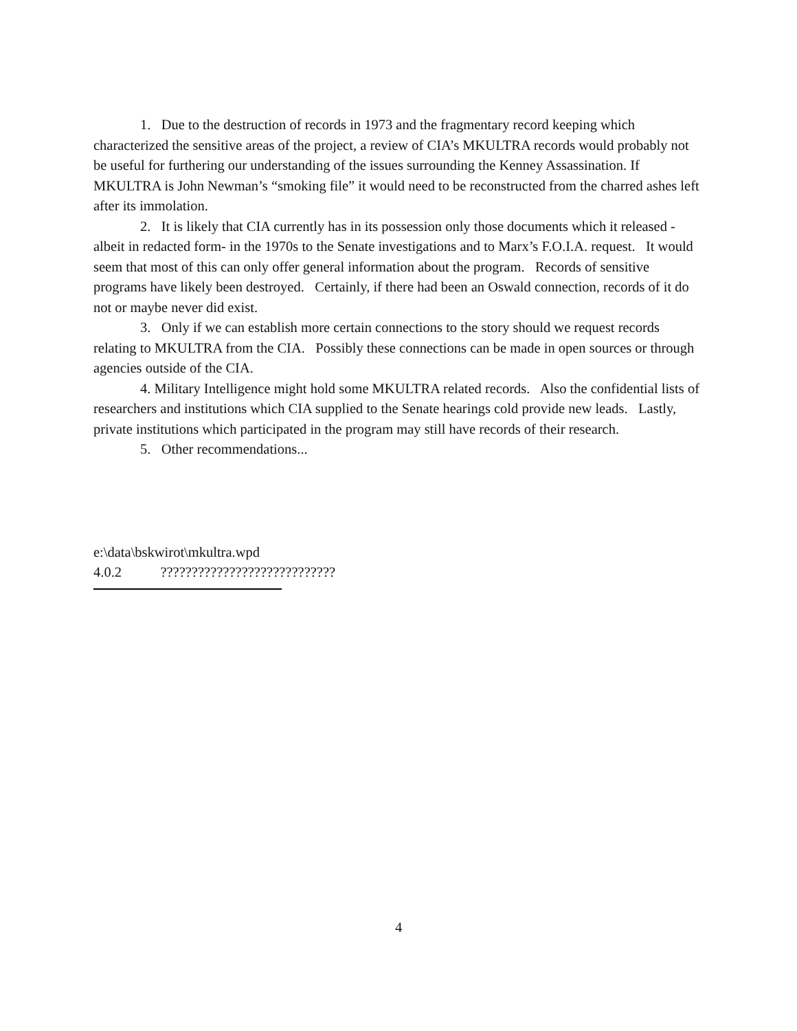1. Due to the destruction of records in 1973 and the fragmentary record keeping which characterized the sensitive areas of the project, a review of CIA’s MKULTRA records would probably not be useful for furthering our understanding of the issues surrounding the Kenney Assassination. If MKULTRA is John Newman’s “smoking file” it would need to be reconstructed from the charred ashes left after its immolation.
2. It is likely that CIA currently has in its possession only those documents which it released - albeit in redacted form- in the 1970s to the Senate investigations and to Marx’s F.O.I.A. request. It would seem that most of this can only offer general information about the program. Records of sensitive programs have likely been destroyed. Certainly, if there had been an Oswald connection, records of it do not or maybe never did exist.
3. Only if we can establish more certain connections to the story should we request records relating to MKULTRA from the CIA. Possibly these connections can be made in open sources or through agencies outside of the CIA.
4. Military Intelligence might hold some MKULTRA related records. Also the confidential lists of researchers and institutions which CIA supplied to the Senate hearings cold provide new leads. Lastly, private institutions which participated in the program may still have records of their research.
5. Other recommendations...
e:\data\bskwirot\mkultra.wpd
4.0.2 ????????????????????????????
4